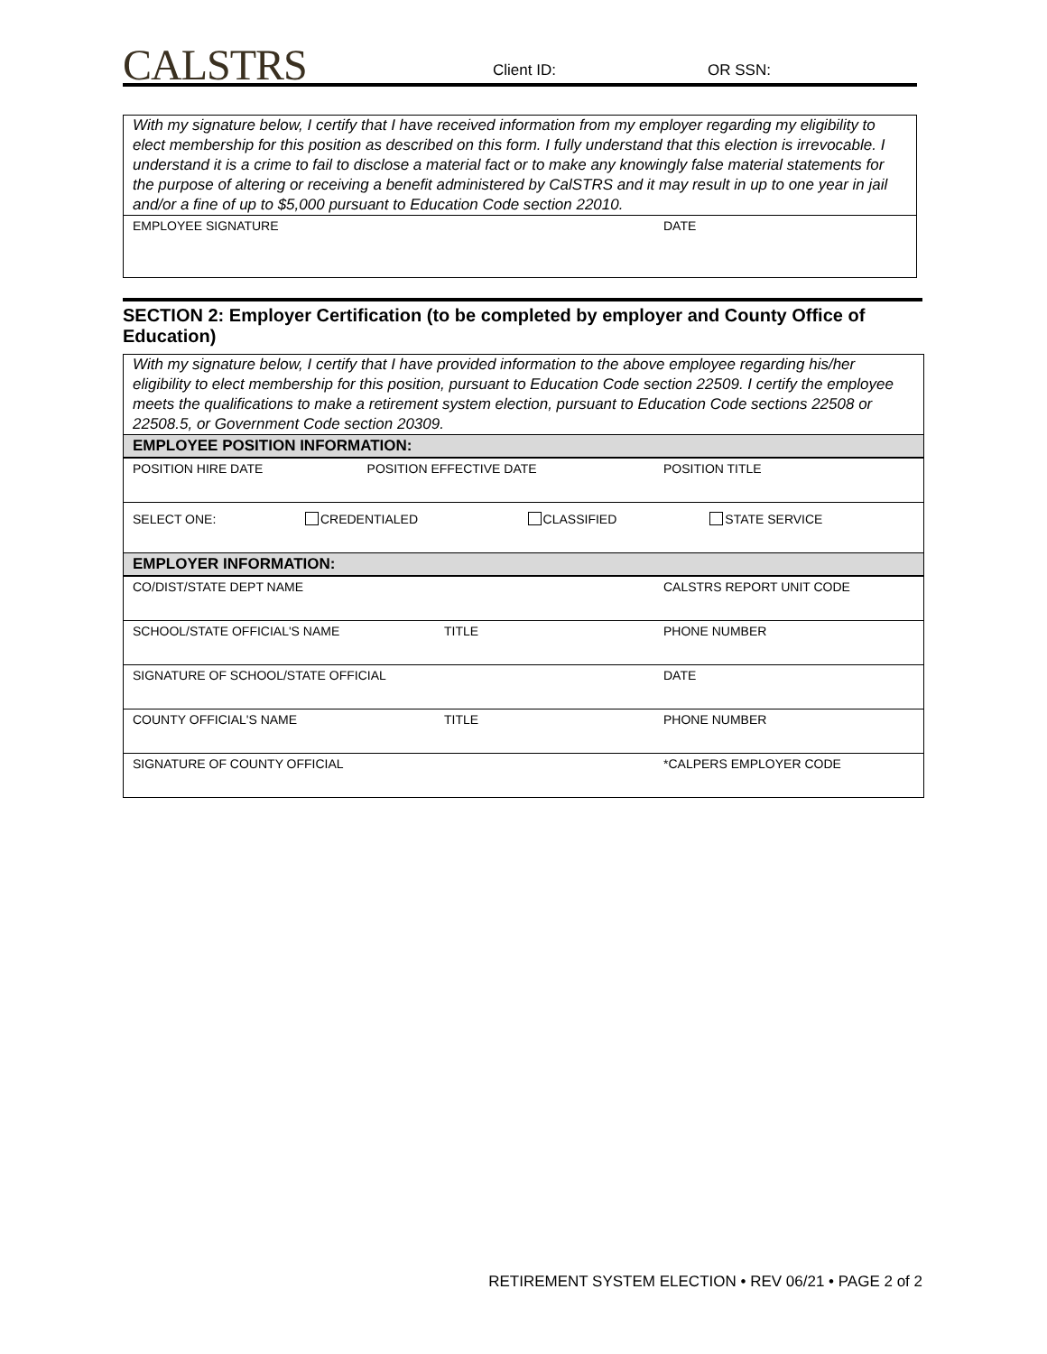CALSTRS Client ID: OR SSN:
With my signature below, I certify that I have received information from my employer regarding my eligibility to elect membership for this position as described on this form. I fully understand that this election is irrevocable. I understand it is a crime to fail to disclose a material fact or to make any knowingly false material statements for the purpose of altering or receiving a benefit administered by CalSTRS and it may result in up to one year in jail and/or a fine of up to $5,000 pursuant to Education Code section 22010.
| EMPLOYEE SIGNATURE | DATE |
SECTION 2: Employer Certification (to be completed by employer and County Office of Education)
With my signature below, I certify that I have provided information to the above employee regarding his/her eligibility to elect membership for this position, pursuant to Education Code section 22509. I certify the employee meets the qualifications to make a retirement system election, pursuant to Education Code sections 22508 or 22508.5, or Government Code section 20309.
EMPLOYEE POSITION INFORMATION:
| POSITION HIRE DATE | POSITION EFFECTIVE DATE | POSITION TITLE |
| SELECT ONE: | CREDENTIALED | CLASSIFIED | STATE SERVICE |
EMPLOYER INFORMATION:
| CO/DIST/STATE DEPT NAME | | CALSTRS REPORT UNIT CODE |
| SCHOOL/STATE OFFICIAL'S NAME | TITLE | PHONE NUMBER |
| SIGNATURE OF SCHOOL/STATE OFFICIAL | | DATE |
| COUNTY OFFICIAL'S NAME | TITLE | PHONE NUMBER |
| SIGNATURE OF COUNTY OFFICIAL | | *CALPERS EMPLOYER CODE |
RETIREMENT SYSTEM ELECTION • REV 06/21 • PAGE 2 of 2